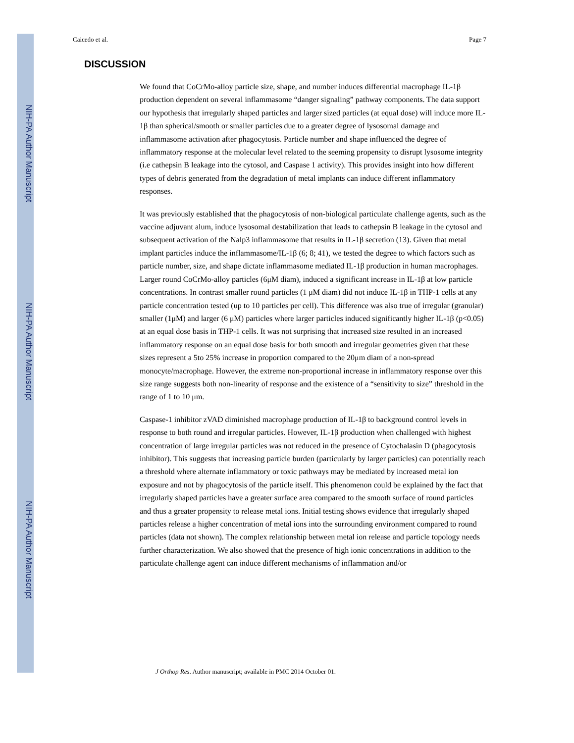NIH-PA Author Manuscript
NIH-PA Author Manuscript
NIH-PA Author Manuscript
Caicedo et al. Page 7
DISCUSSION
We found that CoCrMo-alloy particle size, shape, and number induces differential macrophage IL-1β production dependent on several inflammasome “danger signaling” pathway components. The data support our hypothesis that irregularly shaped particles and larger sized particles (at equal dose) will induce more IL-1β than spherical/smooth or smaller particles due to a greater degree of lysosomal damage and inflammasome activation after phagocytosis. Particle number and shape influenced the degree of inflammatory response at the molecular level related to the seeming propensity to disrupt lysosome integrity (i.e cathepsin B leakage into the cytosol, and Caspase 1 activity). This provides insight into how different types of debris generated from the degradation of metal implants can induce different inflammatory responses.
It was previously established that the phagocytosis of non-biological particulate challenge agents, such as the vaccine adjuvant alum, induce lysosomal destabilization that leads to cathepsin B leakage in the cytosol and subsequent activation of the Nalp3 inflammasome that results in IL-1β secretion (13). Given that metal implant particles induce the inflammasome/IL-1β (6; 8; 41), we tested the degree to which factors such as particle number, size, and shape dictate inflammasome mediated IL-1β production in human macrophages. Larger round CoCrMo-alloy particles (6μM diam), induced a significant increase in IL-1β at low particle concentrations. In contrast smaller round particles (1 μM diam) did not induce IL-1β in THP-1 cells at any particle concentration tested (up to 10 particles per cell). This difference was also true of irregular (granular) smaller (1μM) and larger (6 μM) particles where larger particles induced significantly higher IL-1β (p<0.05) at an equal dose basis in THP-1 cells. It was not surprising that increased size resulted in an increased inflammatory response on an equal dose basis for both smooth and irregular geometries given that these sizes represent a 5to 25% increase in proportion compared to the 20μm diam of a non-spread monocyte/macrophage. However, the extreme non-proportional increase in inflammatory response over this size range suggests both non-linearity of response and the existence of a “sensitivity to size” threshold in the range of 1 to 10 μm.
Caspase-1 inhibitor zVAD diminished macrophage production of IL-1β to background control levels in response to both round and irregular particles. However, IL-1β production when challenged with highest concentration of large irregular particles was not reduced in the presence of Cytochalasin D (phagocytosis inhibitor). This suggests that increasing particle burden (particularly by larger particles) can potentially reach a threshold where alternate inflammatory or toxic pathways may be mediated by increased metal ion exposure and not by phagocytosis of the particle itself. This phenomenon could be explained by the fact that irregularly shaped particles have a greater surface area compared to the smooth surface of round particles and thus a greater propensity to release metal ions. Initial testing shows evidence that irregularly shaped particles release a higher concentration of metal ions into the surrounding environment compared to round particles (data not shown). The complex relationship between metal ion release and particle topology needs further characterization. We also showed that the presence of high ionic concentrations in addition to the particulate challenge agent can induce different mechanisms of inflammation and/or
J Orthop Res. Author manuscript; available in PMC 2014 October 01.